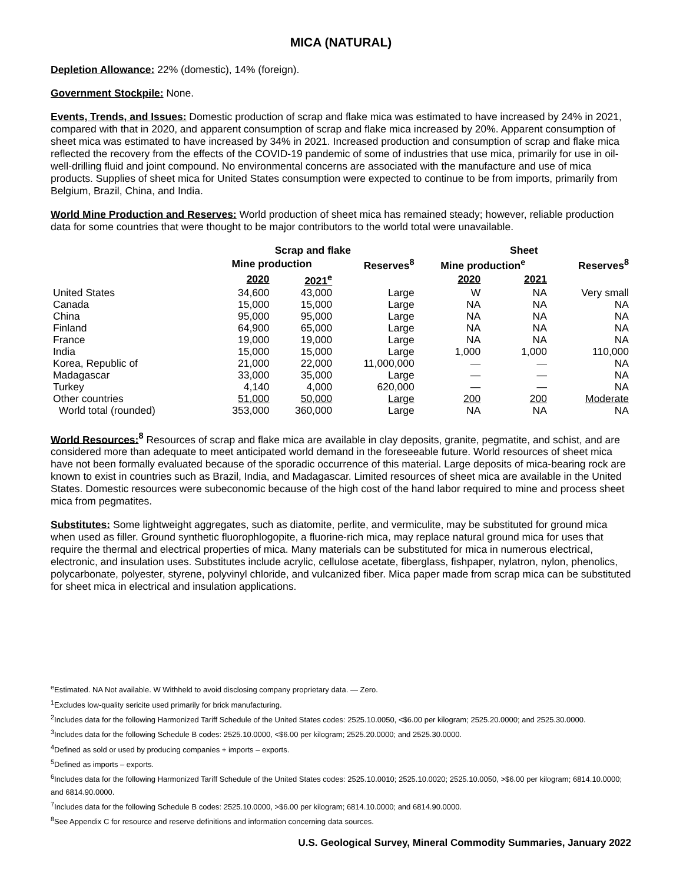MICA (NATURAL)
Depletion Allowance: 22% (domestic), 14% (foreign).
Government Stockpile: None.
Events, Trends, and Issues: Domestic production of scrap and flake mica was estimated to have increased by 24% in 2021, compared with that in 2020, and apparent consumption of scrap and flake mica increased by 20%. Apparent consumption of sheet mica was estimated to have increased by 34% in 2021. Increased production and consumption of scrap and flake mica reflected the recovery from the effects of the COVID-19 pandemic of some of industries that use mica, primarily for use in oil-well-drilling fluid and joint compound. No environmental concerns are associated with the manufacture and use of mica products. Supplies of sheet mica for United States consumption were expected to continue to be from imports, primarily from Belgium, Brazil, China, and India.
World Mine Production and Reserves: World production of sheet mica has remained steady; however, reliable production data for some countries that were thought to be major contributors to the world total were unavailable.
| | Scrap and flake | | | Sheet | | |
| --- | --- | --- | --- | --- | --- | --- |
| | Mine production | | Reserves<sup>8</sup> | Mine production<sup>e</sup> | | Reserves<sup>8</sup> |
| | 2020 | 2021<sup>e</sup> | | 2020 | 2021 | |
| United States | 34,600 | 43,000 | Large | W | NA | Very small |
| Canada | 15,000 | 15,000 | Large | NA | NA | NA |
| China | 95,000 | 95,000 | Large | NA | NA | NA |
| Finland | 64,900 | 65,000 | Large | NA | NA | NA |
| France | 19,000 | 19,000 | Large | NA | NA | NA |
| India | 15,000 | 15,000 | Large | 1,000 | 1,000 | 110,000 |
| Korea, Republic of | 21,000 | 22,000 | 11,000,000 | — | — | NA |
| Madagascar | 33,000 | 35,000 | Large | — | — | NA |
| Turkey | 4,140 | 4,000 | 620,000 | — | — | NA |
| Other countries | 51,000 | 50,000 | Large | 200 | 200 | Moderate |
| World total (rounded) | 353,000 | 360,000 | Large | NA | NA | NA |
World Resources: <sup>8</sup> Resources of scrap and flake mica are available in clay deposits, granite, pegmatite, and schist, and are considered more than adequate to meet anticipated world demand in the foreseeable future. World resources of sheet mica have not been formally evaluated because of the sporadic occurrence of this material. Large deposits of mica-bearing rock are known to exist in countries such as Brazil, India, and Madagascar. Limited resources of sheet mica are available in the United States. Domestic resources were subeconomic because of the high cost of the hand labor required to mine and process sheet mica from pegmatites.
Substitutes: Some lightweight aggregates, such as diatomite, perlite, and vermiculite, may be substituted for ground mica when used as filler. Ground synthetic fluorophlogopite, a fluorine-rich mica, may replace natural ground mica for uses that require the thermal and electrical properties of mica. Many materials can be substituted for mica in numerous electrical, electronic, and insulation uses. Substitutes include acrylic, cellulose acetate, fiberglass, fishpaper, nylatron, nylon, phenolics, polycarbonate, polyester, styrene, polyvinyl chloride, and vulcanized fiber. Mica paper made from scrap mica can be substituted for sheet mica in electrical and insulation applications.
<sup>e</sup> Estimated. NA Not available. W Withheld to avoid disclosing company proprietary data. — Zero.
<sup>1</sup> Excludes low-quality sericite used primarily for brick manufacturing.
<sup>2</sup> Includes data for the following Harmonized Tariff Schedule of the United States codes: 2525.10.0050, <$6.00 per kilogram; 2525.20.0000; and 2525.30.0000.
<sup>3</sup> Includes data for the following Schedule B codes: 2525.10.0000, <$6.00 per kilogram; 2525.20.0000; and 2525.30.0000.
<sup>4</sup> Defined as sold or used by producing companies + imports – exports.
<sup>5</sup> Defined as imports – exports.
<sup>6</sup> Includes data for the following Harmonized Tariff Schedule of the United States codes: 2525.10.0010; 2525.10.0020; 2525.10.0050, >$6.00 per kilogram; 6814.10.0000; and 6814.90.0000.
<sup>7</sup> Includes data for the following Schedule B codes: 2525.10.0000, >$6.00 per kilogram; 6814.10.0000; and 6814.90.0000.
<sup>8</sup> See Appendix C for resource and reserve definitions and information concerning data sources.
U.S. Geological Survey, Mineral Commodity Summaries, January 2022